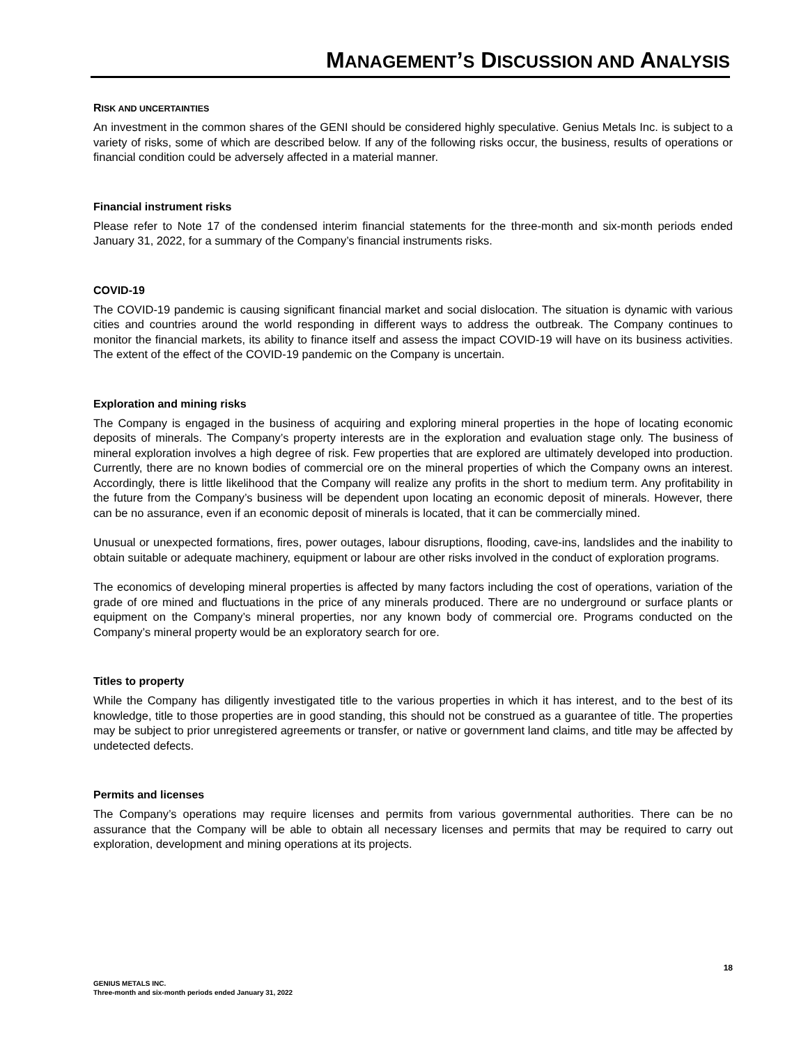MANAGEMENT’S DISCUSSION AND ANALYSIS
RISK AND UNCERTAINTIES
An investment in the common shares of the GENI should be considered highly speculative. Genius Metals Inc. is subject to a variety of risks, some of which are described below. If any of the following risks occur, the business, results of operations or financial condition could be adversely affected in a material manner.
Financial instrument risks
Please refer to Note 17 of the condensed interim financial statements for the three-month and six-month periods ended January 31, 2022, for a summary of the Company’s financial instruments risks.
COVID-19
The COVID-19 pandemic is causing significant financial market and social dislocation. The situation is dynamic with various cities and countries around the world responding in different ways to address the outbreak. The Company continues to monitor the financial markets, its ability to finance itself and assess the impact COVID-19 will have on its business activities. The extent of the effect of the COVID-19 pandemic on the Company is uncertain.
Exploration and mining risks
The Company is engaged in the business of acquiring and exploring mineral properties in the hope of locating economic deposits of minerals. The Company’s property interests are in the exploration and evaluation stage only. The business of mineral exploration involves a high degree of risk. Few properties that are explored are ultimately developed into production. Currently, there are no known bodies of commercial ore on the mineral properties of which the Company owns an interest. Accordingly, there is little likelihood that the Company will realize any profits in the short to medium term. Any profitability in the future from the Company’s business will be dependent upon locating an economic deposit of minerals. However, there can be no assurance, even if an economic deposit of minerals is located, that it can be commercially mined.
Unusual or unexpected formations, fires, power outages, labour disruptions, flooding, cave-ins, landslides and the inability to obtain suitable or adequate machinery, equipment or labour are other risks involved in the conduct of exploration programs.
The economics of developing mineral properties is affected by many factors including the cost of operations, variation of the grade of ore mined and fluctuations in the price of any minerals produced. There are no underground or surface plants or equipment on the Company’s mineral properties, nor any known body of commercial ore. Programs conducted on the Company’s mineral property would be an exploratory search for ore.
Titles to property
While the Company has diligently investigated title to the various properties in which it has interest, and to the best of its knowledge, title to those properties are in good standing, this should not be construed as a guarantee of title. The properties may be subject to prior unregistered agreements or transfer, or native or government land claims, and title may be affected by undetected defects.
Permits and licenses
The Company’s operations may require licenses and permits from various governmental authorities. There can be no assurance that the Company will be able to obtain all necessary licenses and permits that may be required to carry out exploration, development and mining operations at its projects.
18
GENIUS METALS INC.
Three-month and six-month periods ended January 31, 2022